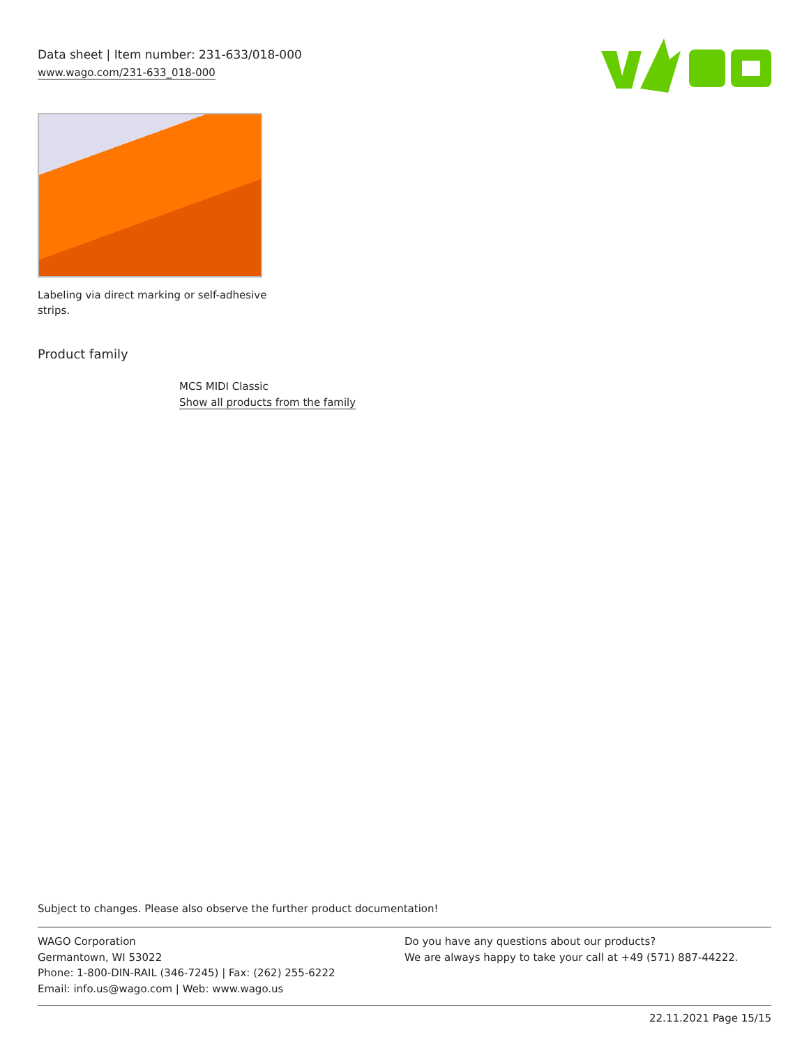Data sheet | Item number: 231-633/018-000
www.wago.com/231-633_018-000
Labeling via direct marking or self-adhesive strips.
Product family
MCS MIDI Classic
Show all products from the family
Subject to changes. Please also observe the further product documentation!
WAGO Corporation
Germantown, WI 53022
Phone: 1-800-DIN-RAIL (346-7245) | Fax: (262) 255-6222
Email: info.us@wago.com | Web: www.wago.us
Do you have any questions about our products?
We are always happy to take your call at +49 (571) 887-44222.
22.11.2021 Page 15/15